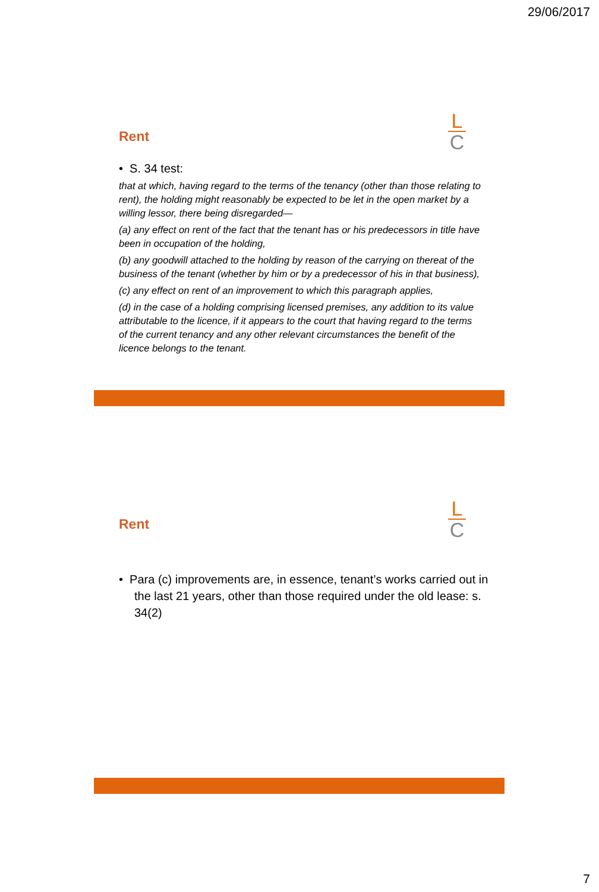29/06/2017
Rent
L
C
• S. 34 test:
that at which, having regard to the terms of the tenancy (other than those relating to rent), the holding might reasonably be expected to be let in the open market by a willing lessor, there being disregarded—
(a) any effect on rent of the fact that the tenant has or his predecessors in title have been in occupation of the holding,
(b) any goodwill attached to the holding by reason of the carrying on thereat of the business of the tenant (whether by him or by a predecessor of his in that business),
(c) any effect on rent of an improvement to which this paragraph applies,
(d) in the case of a holding comprising licensed premises, any addition to its value attributable to the licence, if it appears to the court that having regard to the terms of the current tenancy and any other relevant circumstances the benefit of the licence belongs to the tenant.
Rent
L
C
• Para (c) improvements are, in essence, tenant’s works carried out in the last 21 years, other than those required under the old lease: s. 34(2)
7